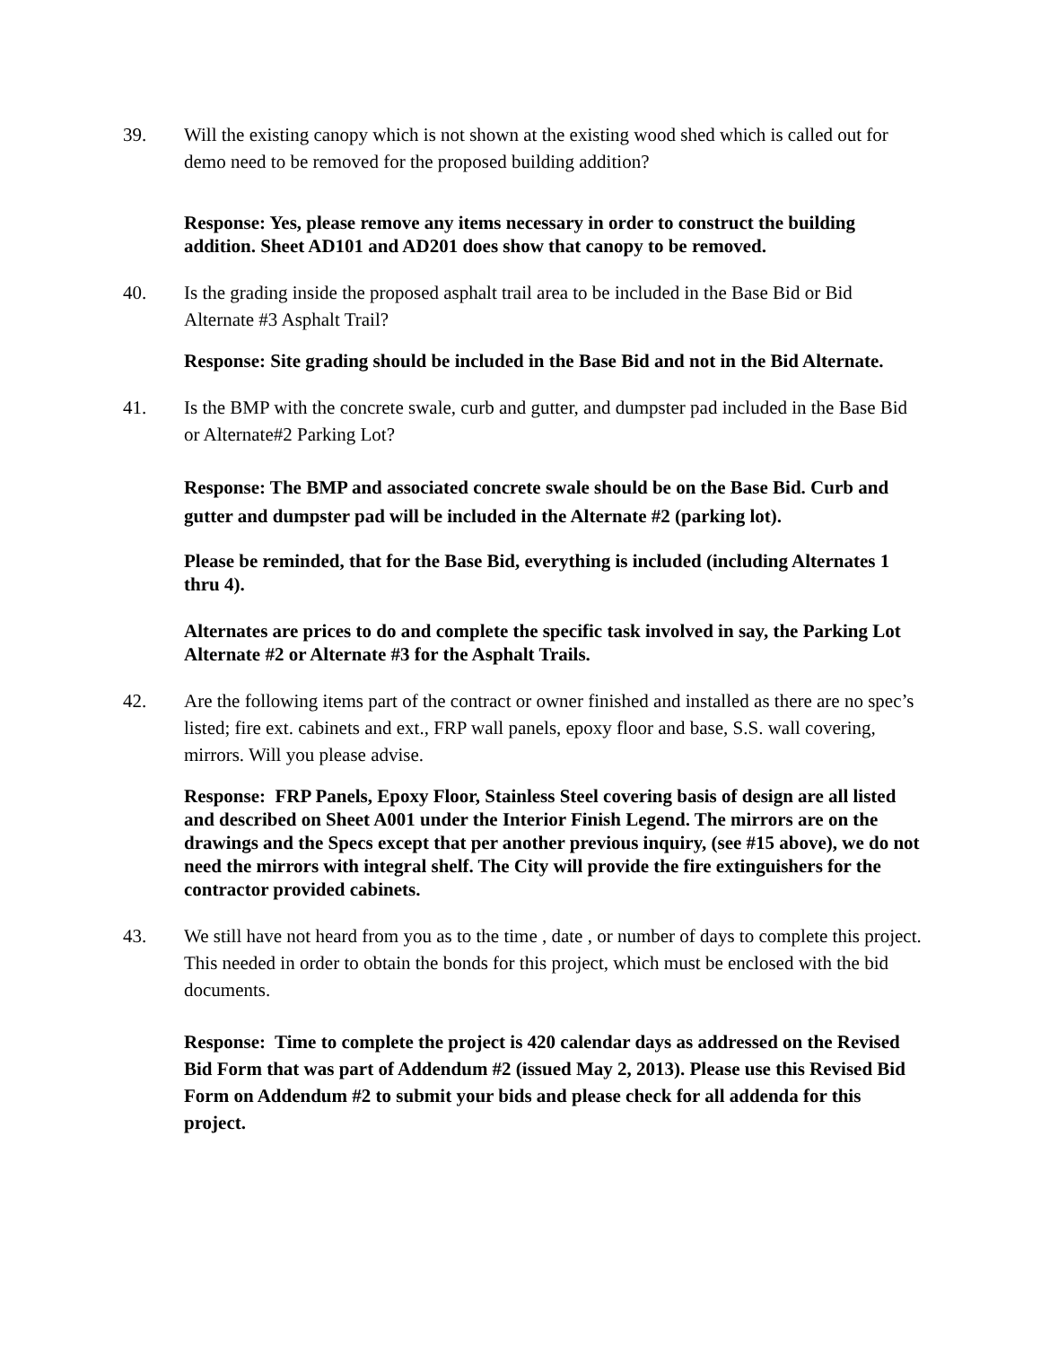39. Will the existing canopy which is not shown at the existing wood shed which is called out for demo need to be removed for the proposed building addition?
Response: Yes, please remove any items necessary in order to construct the building addition. Sheet AD101 and AD201 does show that canopy to be removed.
40. Is the grading inside the proposed asphalt trail area to be included in the Base Bid or Bid Alternate #3 Asphalt Trail?
Response: Site grading should be included in the Base Bid and not in the Bid Alternate.
41. Is the BMP with the concrete swale, curb and gutter, and dumpster pad included in the Base Bid or Alternate#2 Parking Lot?
Response: The BMP and associated concrete swale should be on the Base Bid. Curb and gutter and dumpster pad will be included in the Alternate #2 (parking lot).
Please be reminded, that for the Base Bid, everything is included (including Alternates 1 thru 4).
Alternates are prices to do and complete the specific task involved in say, the Parking Lot Alternate #2 or Alternate #3 for the Asphalt Trails.
42. Are the following items part of the contract or owner finished and installed as there are no spec’s listed; fire ext. cabinets and ext., FRP wall panels, epoxy floor and base, S.S. wall covering, mirrors. Will you please advise.
Response: FRP Panels, Epoxy Floor, Stainless Steel covering basis of design are all listed and described on Sheet A001 under the Interior Finish Legend. The mirrors are on the drawings and the Specs except that per another previous inquiry, (see #15 above), we do not need the mirrors with integral shelf. The City will provide the fire extinguishers for the contractor provided cabinets.
43. We still have not heard from you as to the time , date , or number of days to complete this project. This needed in order to obtain the bonds for this project, which must be enclosed with the bid documents.
Response: Time to complete the project is 420 calendar days as addressed on the Revised Bid Form that was part of Addendum #2 (issued May 2, 2013). Please use this Revised Bid Form on Addendum #2 to submit your bids and please check for all addenda for this project.